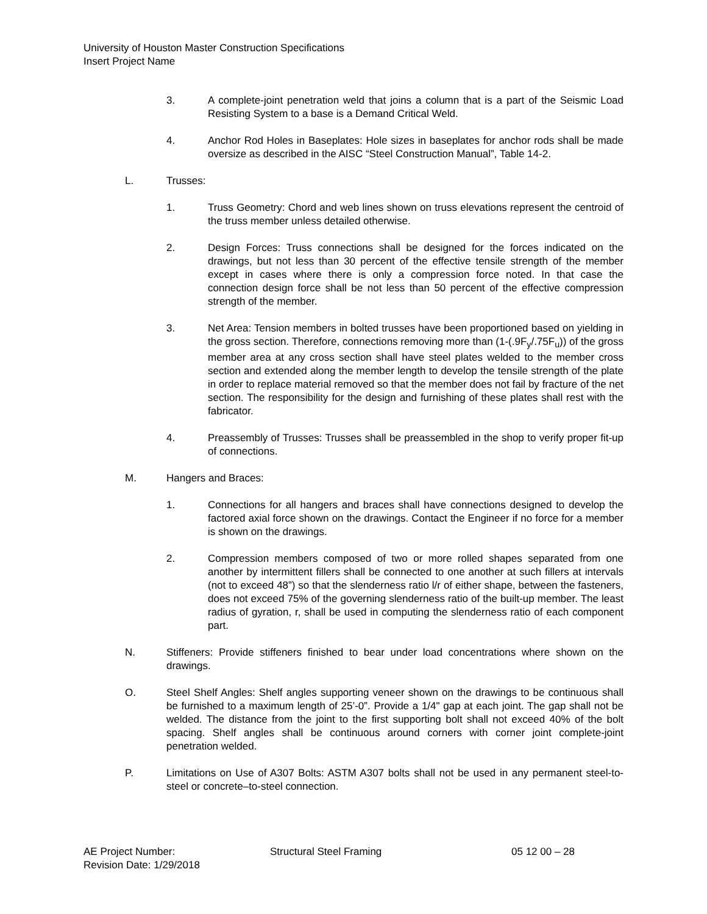University of Houston Master Construction Specifications
Insert Project Name
3. A complete-joint penetration weld that joins a column that is a part of the Seismic Load Resisting System to a base is a Demand Critical Weld.
4. Anchor Rod Holes in Baseplates: Hole sizes in baseplates for anchor rods shall be made oversize as described in the AISC “Steel Construction Manual”, Table 14-2.
L. Trusses:
1. Truss Geometry: Chord and web lines shown on truss elevations represent the centroid of the truss member unless detailed otherwise.
2. Design Forces: Truss connections shall be designed for the forces indicated on the drawings, but not less than 30 percent of the effective tensile strength of the member except in cases where there is only a compression force noted. In that case the connection design force shall be not less than 50 percent of the effective compression strength of the member.
3. Net Area: Tension members in bolted trusses have been proportioned based on yielding in the gross section. Therefore, connections removing more than (1-(.9F<sub>y</sub>/.75F<sub>u</sub>)) of the gross member area at any cross section shall have steel plates welded to the member cross section and extended along the member length to develop the tensile strength of the plate in order to replace material removed so that the member does not fail by fracture of the net section. The responsibility for the design and furnishing of these plates shall rest with the fabricator.
4. Preassembly of Trusses: Trusses shall be preassembled in the shop to verify proper fit-up of connections.
M. Hangers and Braces:
1. Connections for all hangers and braces shall have connections designed to develop the factored axial force shown on the drawings. Contact the Engineer if no force for a member is shown on the drawings.
2. Compression members composed of two or more rolled shapes separated from one another by intermittent fillers shall be connected to one another at such fillers at intervals (not to exceed 48”) so that the slenderness ratio l/r of either shape, between the fasteners, does not exceed 75% of the governing slenderness ratio of the built-up member. The least radius of gyration, r, shall be used in computing the slenderness ratio of each component part.
N. Stiffeners: Provide stiffeners finished to bear under load concentrations where shown on the drawings.
O. Steel Shelf Angles: Shelf angles supporting veneer shown on the drawings to be continuous shall be furnished to a maximum length of 25’-0”. Provide a 1/4" gap at each joint. The gap shall not be welded. The distance from the joint to the first supporting bolt shall not exceed 40% of the bolt spacing. Shelf angles shall be continuous around corners with corner joint complete-joint penetration welded.
P. Limitations on Use of A307 Bolts: ASTM A307 bolts shall not be used in any permanent steel-to-steel or concrete–to-steel connection.
AE Project Number: Structural Steel Framing 05 12 00 – 28
Revision Date: 1/29/2018